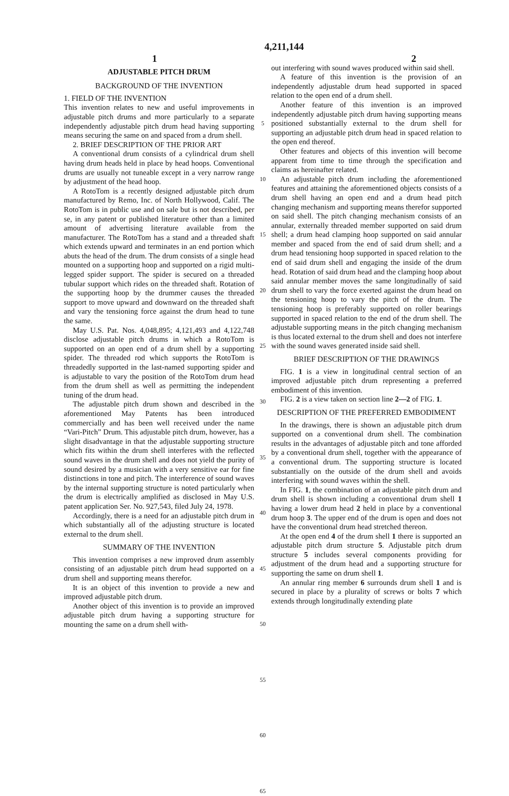1
4,211,144
2
ADJUSTABLE PITCH DRUM
BACKGROUND OF THE INVENTION
1. FIELD OF THE INVENTION
This invention relates to new and useful improvements in adjustable pitch drums and more particularly to a separate independently adjustable pitch drum head having supporting means securing the same on and spaced from a drum shell.
2. BRIEF DESCRIPTION OF THE PRIOR ART
A conventional drum consists of a cylindrical drum shell having drum heads held in place by head hoops. Conventional drums are usually not tuneable except in a very narrow range by adjustment of the head hoop.
A RotoTom is a recently designed adjustable pitch drum manufactured by Remo, Inc. of North Hollywood, Calif. The RotoTom is in public use and on sale but is not described, per se, in any patent or published literature other than a limited amount of advertising literature available from the manufacturer. The RotoTom has a stand and a threaded shaft which extends upward and terminates in an end portion which abuts the head of the drum. The drum consists of a single head mounted on a supporting hoop and supported on a rigid multi-legged spider support. The spider is secured on a threaded tubular support which rides on the threaded shaft. Rotation of the supporting hoop by the drummer causes the threaded support to move upward and downward on the threaded shaft and vary the tensioning force against the drum head to tune the same.
May U.S. Pat. Nos. 4,048,895; 4,121,493 and 4,122,748 disclose adjustable pitch drums in which a RotoTom is supported on an open end of a drum shell by a supporting spider. The threaded rod which supports the RotoTom is threadedly supported in the last-named supporting spider and is adjustable to vary the position of the RotoTom drum head from the drum shell as well as permitting the independent tuning of the drum head.
The adjustable pitch drum shown and described in the aforementioned May Patents has been introduced commercially and has been well received under the name “Vari-Pitch” Drum. This adjustable pitch drum, however, has a slight disadvantage in that the adjustable supporting structure which fits within the drum shell interferes with the reflected sound waves in the drum shell and does not yield the purity of sound desired by a musician with a very sensitive ear for fine distinctions in tone and pitch. The interference of sound waves by the internal supporting structure is noted particularly when the drum is electrically amplified as disclosed in May U.S. patent application Ser. No. 927,543, filed July 24, 1978.
Accordingly, there is a need for an adjustable pitch drum in which substantially all of the adjusting structure is located external to the drum shell.
SUMMARY OF THE INVENTION
This invention comprises a new improved drum assembly consisting of an adjustable pitch drum head supported on a drum shell and supporting means therefor.
It is an object of this invention to provide a new and improved adjustable pitch drum.
Another object of this invention is to provide an improved adjustable pitch drum having a supporting structure for mounting the same on a drum shell with-
5
10
15
20
25
30
35
40
45
50
55
60
65
out interfering with sound waves produced within said shell.
A feature of this invention is the provision of an independently adjustable drum head supported in spaced relation to the open end of a drum shell.
Another feature of this invention is an improved independently adjustable pitch drum having supporting means positioned substantially external to the drum shell for supporting an adjustable pitch drum head in spaced relation to the open end thereof.
Other features and objects of this invention will become apparent from time to time through the specification and claims as hereinafter related.
An adjustable pitch drum including the aforementioned features and attaining the aforementioned objects consists of a drum shell having an open end and a drum head pitch changing mechanism and supporting means therefor supported on said shell. The pitch changing mechanism consists of an annular, externally threaded member supported on said drum shell; a drum head clamping hoop supported on said annular member and spaced from the end of said drum shell; and a drum head tensioning hoop supported in spaced relation to the end of said drum shell and engaging the inside of the drum head. Rotation of said drum head and the clamping hoop about said annular member moves the same longitudinally of said drum shell to vary the force exerted against the drum head on the tensioning hoop to vary the pitch of the drum. The tensioning hoop is preferably supported on roller bearings supported in spaced relation to the end of the drum shell. The adjustable supporting means in the pitch changing mechanism is thus located external to the drum shell and does not interfere with the sound waves generated inside said shell.
BRIEF DESCRIPTION OF THE DRAWINGS
FIG. 1 is a view in longitudinal central section of an improved adjustable pitch drum representing a preferred embodiment of this invention.
FIG. 2 is a view taken on section line 2—2 of FIG. 1.
DESCRIPTION OF THE PREFERRED EMBODIMENT
In the drawings, there is shown an adjustable pitch drum supported on a conventional drum shell. The combination results in the advantages of adjustable pitch and tone afforded by a conventional drum shell, together with the appearance of a conventional drum. The supporting structure is located substantially on the outside of the drum shell and avoids interfering with sound waves within the shell.
In FIG. 1, the combination of an adjustable pitch drum and drum shell is shown including a conventional drum shell 1 having a lower drum head 2 held in place by a conventional drum hoop 3. The upper end of the drum is open and does not have the conventional drum head stretched thereon.
At the open end 4 of the drum shell 1 there is supported an adjustable pitch drum structure 5. Adjustable pitch drum structure 5 includes several components providing for adjustment of the drum head and a supporting structure for supporting the same on drum shell 1.
An annular ring member 6 surrounds drum shell 1 and is secured in place by a plurality of screws or bolts 7 which extends through longitudinally extending plate